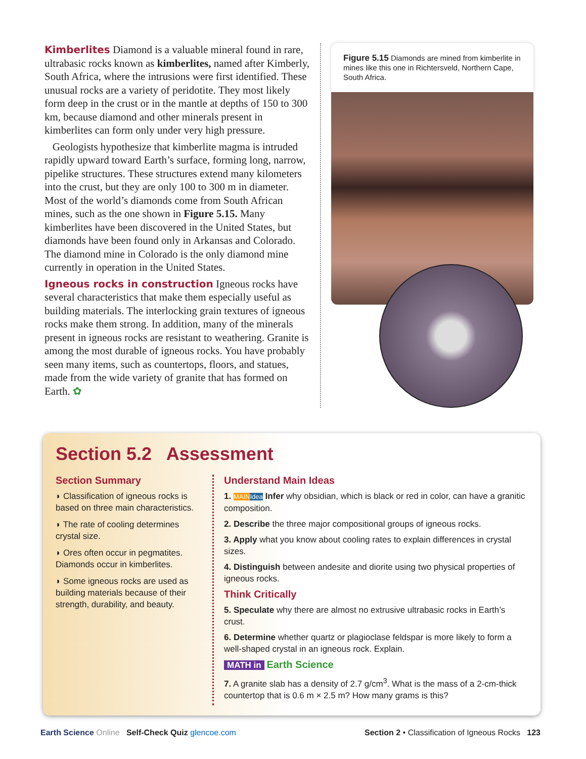Kimberlites Diamond is a valuable mineral found in rare, ultrabasic rocks known as kimberlites, named after Kimberly, South Africa, where the intrusions were first identified. These unusual rocks are a variety of peridotite. They most likely form deep in the crust or in the mantle at depths of 150 to 300 km, because diamond and other minerals present in kimberlites can form only under very high pressure.
Geologists hypothesize that kimberlite magma is intruded rapidly upward toward Earth’s surface, forming long, narrow, pipelike structures. These structures extend many kilometers into the crust, but they are only 100 to 300 m in diameter. Most of the world’s diamonds come from South African mines, such as the one shown in Figure 5.15. Many kimberlites have been discovered in the United States, but diamonds have been found only in Arkansas and Colorado. The diamond mine in Colorado is the only diamond mine currently in operation in the United States.
Igneous rocks in construction Igneous rocks have several characteristics that make them especially useful as building materials. The interlocking grain textures of igneous rocks make them strong. In addition, many of the minerals present in igneous rocks are resistant to weathering. Granite is among the most durable of igneous rocks. You have probably seen many items, such as countertops, floors, and statues, made from the wide variety of granite that has formed on Earth. ✿
Figure 5.15 Diamonds are mined from kimberlite in mines like this one in Richtersveld, Northern Cape, South Africa.
Section 5.2 Assessment
Section Summary
◗ Classification of igneous rocks is based on three main characteristics.
◗ The rate of cooling determines crystal size.
◗ Ores often occur in pegmatites. Diamonds occur in kimberlites.
◗ Some igneous rocks are used as building materials because of their strength, durability, and beauty.
Understand Main Ideas
1. MAIN Idea Infer why obsidian, which is black or red in color, can have a granitic composition.
2. Describe the three major compositional groups of igneous rocks.
3. Apply what you know about cooling rates to explain differences in crystal sizes.
4. Distinguish between andesite and diorite using two physical properties of igneous rocks.
Think Critically
5. Speculate why there are almost no extrusive ultrabasic rocks in Earth’s crust.
6. Determine whether quartz or plagioclase feldspar is more likely to form a well-shaped crystal in an igneous rock. Explain.
MATH in Earth Science
7. A granite slab has a density of 2.7 g/cm<sup>3</sup>. What is the mass of a 2-cm-thick countertop that is 0.6 m × 2.5 m? How many grams is this?
Earth Science Online Self-Check Quiz glencoe.com
Section 2 • Classification of Igneous Rocks 123